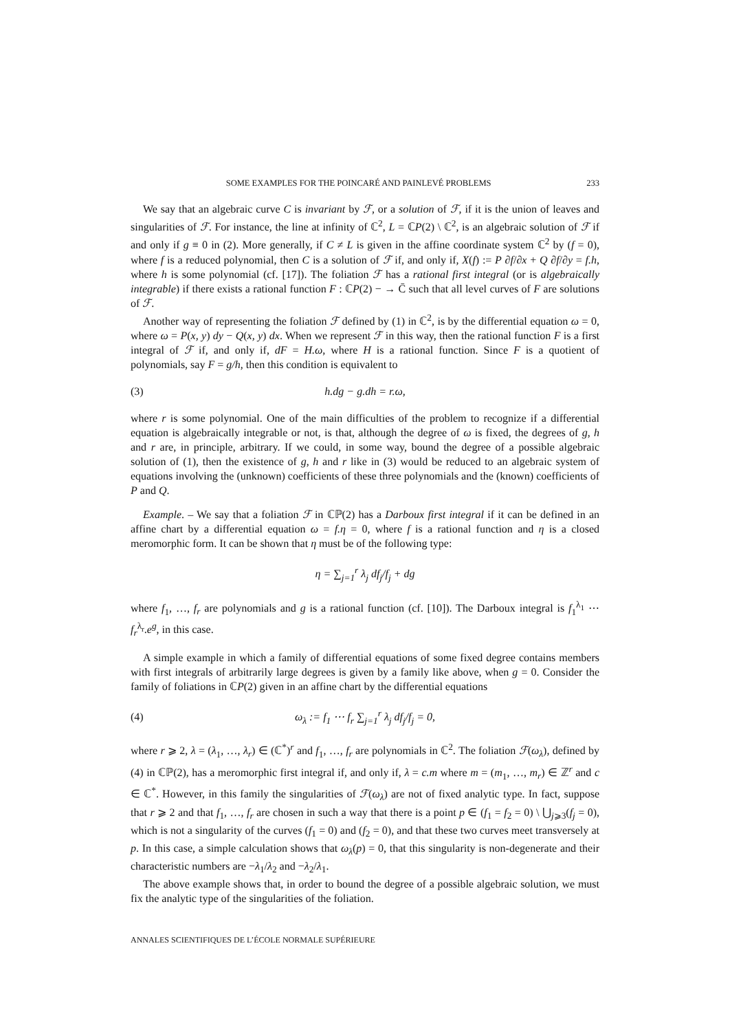SOME EXAMPLES FOR THE POINCARÉ AND PAINLEVÉ PROBLEMS 233
We say that an algebraic curve C is invariant by ℱ, or a solution of ℱ, if it is the union of leaves and singularities of ℱ. For instance, the line at infinity of ℂ<sup>2</sup>, L = ℂP(2) \ ℂ<sup>2</sup>, is an algebraic solution of ℱ if and only if g ≡ 0 in (2). More generally, if C ≠ L is given in the affine coordinate system ℂ<sup>2</sup> by (f = 0), where f is a reduced polynomial, then C is a solution of ℱ if, and only if, X(f) := P ∂f/∂x + Q ∂f/∂y = f.h, where h is some polynomial (cf. [17]). The foliation ℱ has a rational first integral (or is algebraically integrable) if there exists a rational function F : ℂP(2) − → C̄ such that all level curves of F are solutions of ℱ.
Another way of representing the foliation ℱ defined by (1) in ℂ<sup>2</sup>, is by the differential equation ω = 0, where ω = P(x, y) dy − Q(x, y) dx. When we represent ℱ in this way, then the rational function F is a first integral of ℱ if, and only if, dF = H.ω, where H is a rational function. Since F is a quotient of polynomials, say F = g/h, then this condition is equivalent to
(3) h.dg − g.dh = r.ω,
where r is some polynomial. One of the main difficulties of the problem to recognize if a differential equation is algebraically integrable or not, is that, although the degree of ω is fixed, the degrees of g, h and r are, in principle, arbitrary. If we could, in some way, bound the degree of a possible algebraic solution of (1), then the existence of g, h and r like in (3) would be reduced to an algebraic system of equations involving the (unknown) coefficients of these three polynomials and the (known) coefficients of P and Q.
Example. – We say that a foliation ℱ in ℂℙ(2) has a Darboux first integral if it can be defined in an affine chart by a differential equation ω = f.η = 0, where f is a rational function and η is a closed meromorphic form. It can be shown that η must be of the following type:
η = ∑<sub>j=1</sub><sup>r</sup> λ<sub>j</sub> df<sub>j</sub>/f<sub>j</sub> + dg
where f<sub>1</sub>, …, f<sub>r</sub> are polynomials and g is a rational function (cf. [10]). The Darboux integral is f<sub>1</sub><sup>λ<sub>1</sub></sup> ⋯ f<sub>r</sub><sup>λ<sub>r</sub></sup>.e<sup>g</sup>, in this case.
A simple example in which a family of differential equations of some fixed degree contains members with first integrals of arbitrarily large degrees is given by a family like above, when g = 0. Consider the family of foliations in ℂP(2) given in an affine chart by the differential equations
(4) ω<sub>λ</sub> := f<sub>1</sub> ⋯ f<sub>r</sub> ∑<sub>j=1</sub><sup>r</sup> λ<sub>j</sub> df<sub>j</sub>/f<sub>j</sub> = 0,
where r ⩾ 2, λ = (λ<sub>1</sub>, …, λ<sub>r</sub>) ∈ (ℂ<sup>*</sup>)<sup>r</sup> and f<sub>1</sub>, …, f<sub>r</sub> are polynomials in ℂ<sup>2</sup>. The foliation ℱ(ω<sub>λ</sub>), defined by (4) in ℂℙ(2), has a meromorphic first integral if, and only if, λ = c.m where m = (m<sub>1</sub>, …, m<sub>r</sub>) ∈ ℤ<sup>r</sup> and c ∈ ℂ<sup>*</sup>. However, in this family the singularities of ℱ(ω<sub>λ</sub>) are not of fixed analytic type. In fact, suppose that r ⩾ 2 and that f<sub>1</sub>, …, f<sub>r</sub> are chosen in such a way that there is a point p ∈ (f<sub>1</sub> = f<sub>2</sub> = 0) \ ⋃<sub>j⩾3</sub>(f<sub>j</sub> = 0), which is not a singularity of the curves (f<sub>1</sub> = 0) and (f<sub>2</sub> = 0), and that these two curves meet transversely at p. In this case, a simple calculation shows that ω<sub>λ</sub>(p) = 0, that this singularity is non-degenerate and their characteristic numbers are −λ<sub>1</sub>/λ<sub>2</sub> and −λ<sub>2</sub>/λ<sub>1</sub>.
The above example shows that, in order to bound the degree of a possible algebraic solution, we must fix the analytic type of the singularities of the foliation.
ANNALES SCIENTIFIQUES DE L’ÉCOLE NORMALE SUPÉRIEURE